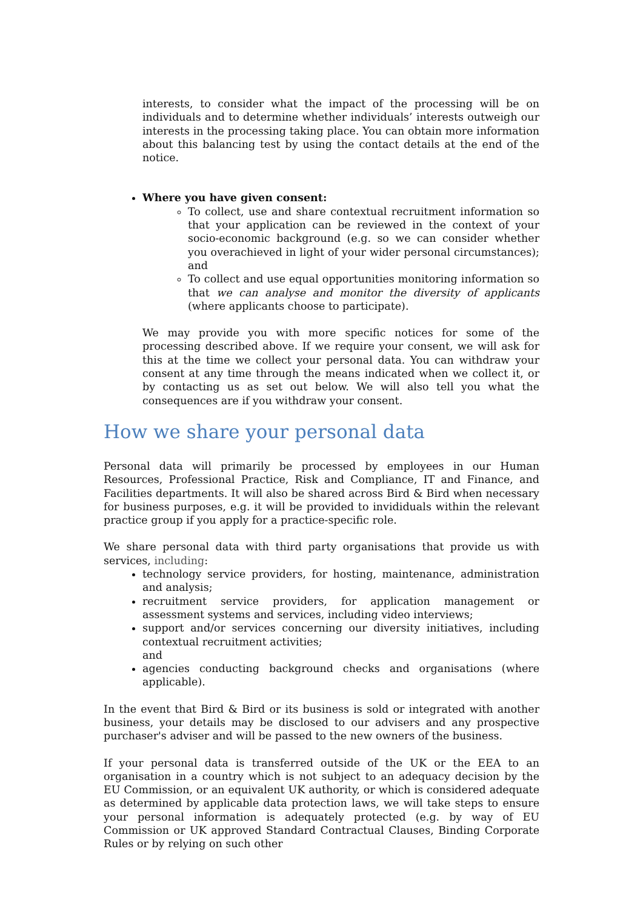interests, to consider what the impact of the processing will be on individuals and to determine whether individuals’ interests outweigh our interests in the processing taking place. You can obtain more information about this balancing test by using the contact details at the end of the notice.
Where you have given consent:
To collect, use and share contextual recruitment information so that your application can be reviewed in the context of your socio-economic background (e.g. so we can consider whether you overachieved in light of your wider personal circumstances); and
To collect and use equal opportunities monitoring information so that we can analyse and monitor the diversity of applicants (where applicants choose to participate).
We may provide you with more specific notices for some of the processing described above. If we require your consent, we will ask for this at the time we collect your personal data. You can withdraw your consent at any time through the means indicated when we collect it, or by contacting us as set out below. We will also tell you what the consequences are if you withdraw your consent.
How we share your personal data
Personal data will primarily be processed by employees in our Human Resources, Professional Practice, Risk and Compliance, IT and Finance, and Facilities departments. It will also be shared across Bird & Bird when necessary for business purposes, e.g. it will be provided to invididuals within the relevant practice group if you apply for a practice-specific role.
We share personal data with third party organisations that provide us with services, including:
technology service providers, for hosting, maintenance, administration and analysis;
recruitment service providers, for application management or assessment systems and services, including video interviews;
support and/or services concerning our diversity initiatives, including contextual recruitment activities;
and
agencies conducting background checks and organisations (where applicable).
In the event that Bird & Bird or its business is sold or integrated with another business, your details may be disclosed to our advisers and any prospective purchaser's adviser and will be passed to the new owners of the business.
If your personal data is transferred outside of the UK or the EEA to an organisation in a country which is not subject to an adequacy decision by the EU Commission, or an equivalent UK authority, or which is considered adequate as determined by applicable data protection laws, we will take steps to ensure your personal information is adequately protected (e.g. by way of EU Commission or UK approved Standard Contractual Clauses, Binding Corporate Rules or by relying on such other